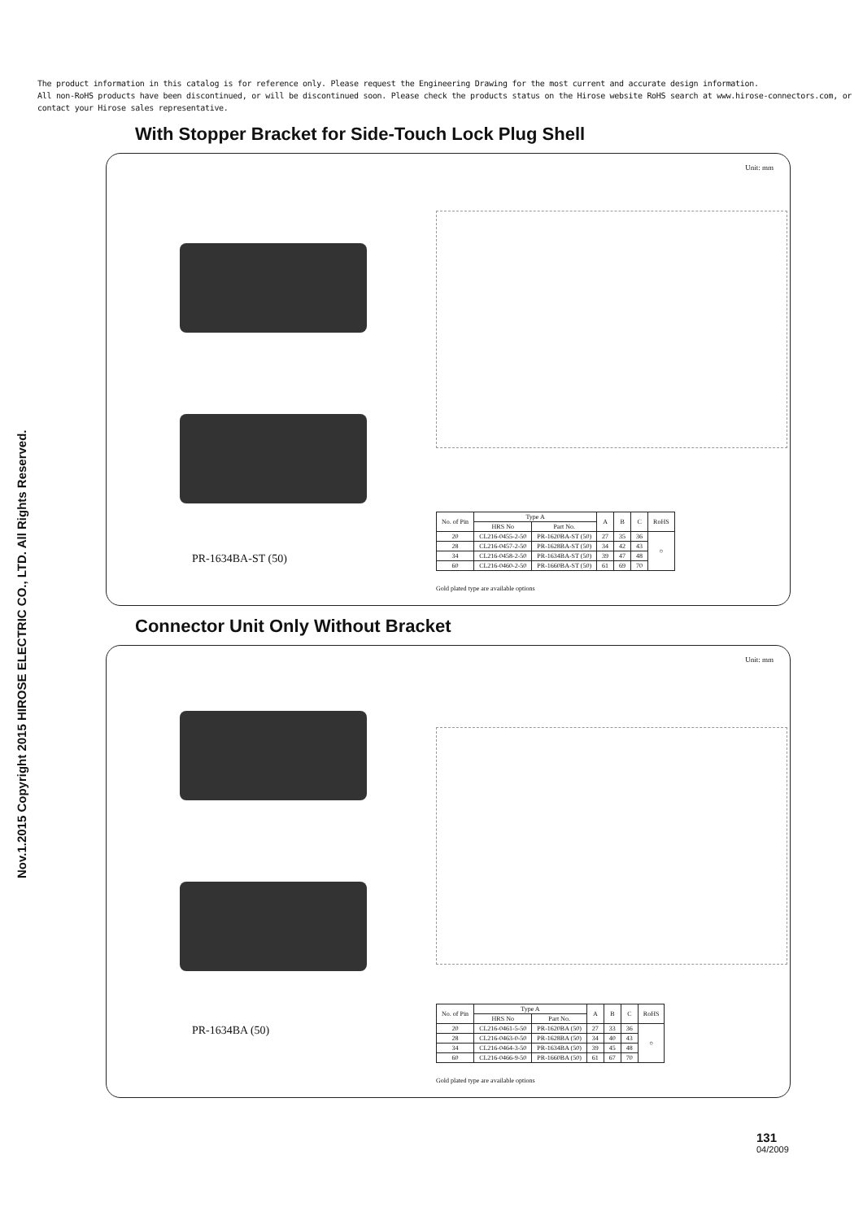The product information in this catalog is for reference only. Please request the Engineering Drawing for the most current and accurate design information.
All non-RoHS products have been discontinued, or will be discontinued soon. Please check the products status on the Hirose website RoHS search at www.hirose-connectors.com, or contact your Hirose sales representative.
Nov.1.2015 Copyright 2015 HIROSE ELECTRIC CO., LTD. All Rights Reserved.
With Stopper Bracket for Side-Touch Lock Plug Shell
Unit: mm
PR-1634BA-ST (50)
| No. of Pin | Type A | | A | B | C | RoHS |
| --- | --- | --- | --- | --- | --- | --- |
| | HRS No | Part No. | | | | |
| 20 | CL216-0455-2-50 | PR-1620BA-ST (50) | 27 | 35 | 36 | ○ |
| 28 | CL216-0457-2-50 | PR-1628BA-ST (50) | 34 | 42 | 43 | |
| 34 | CL216-0458-2-50 | PR-1634BA-ST (50) | 39 | 47 | 48 | |
| 60 | CL216-0460-2-50 | PR-1660BA-ST (50) | 61 | 69 | 70 | |
Gold plated type are available options
Connector Unit Only Without Bracket
Unit: mm
PR-1634BA (50)
| No. of Pin | Type A | | A | B | C | RoHS |
| --- | --- | --- | --- | --- | --- | --- |
| | HRS No | Part No. | | | | |
| 20 | CL216-0461-5-50 | PR-1620BA (50) | 27 | 33 | 36 | ○ |
| 28 | CL216-0463-0-50 | PR-1628BA (50) | 34 | 40 | 43 | |
| 34 | CL216-0464-3-50 | PR-1634BA (50) | 39 | 45 | 48 | |
| 60 | CL216-0466-9-50 | PR-1660BA (50) | 61 | 67 | 70 | |
Gold plated type are available options
131
04/2009